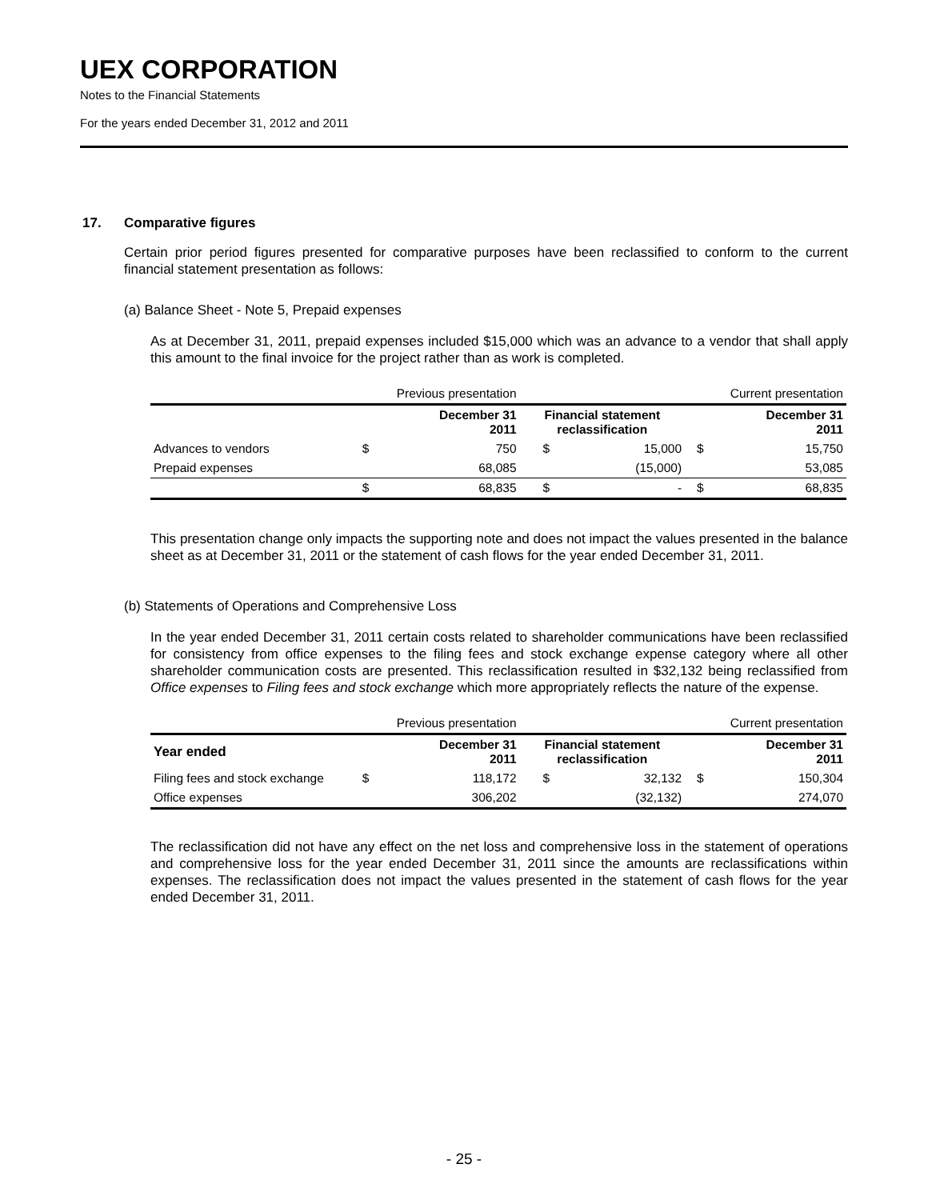UEX CORPORATION
Notes to the Financial Statements
For the years ended December 31, 2012 and 2011
17. Comparative figures
Certain prior period figures presented for comparative purposes have been reclassified to conform to the current financial statement presentation as follows:
(a) Balance Sheet - Note 5, Prepaid expenses
As at December 31, 2011, prepaid expenses included $15,000 which was an advance to a vendor that shall apply this amount to the final invoice for the project rather than as work is completed.
| | Previous presentation | | | | Current presentation | |
| --- | --- | --- | --- | --- | --- | --- |
| | | December 31 2011 | Financial statement reclassification | | | December 31 2011 |
| Advances to vendors | $ | 750 | $ | 15,000 | $ | 15,750 |
| Prepaid expenses | | 68,085 | | (15,000) | | 53,085 |
| | $ | 68,835 | $ | - | $ | 68,835 |
This presentation change only impacts the supporting note and does not impact the values presented in the balance sheet as at December 31, 2011 or the statement of cash flows for the year ended December 31, 2011.
(b) Statements of Operations and Comprehensive Loss
In the year ended December 31, 2011 certain costs related to shareholder communications have been reclassified for consistency from office expenses to the filing fees and stock exchange expense category where all other shareholder communication costs are presented. This reclassification resulted in $32,132 being reclassified from Office expenses to Filing fees and stock exchange which more appropriately reflects the nature of the expense.
| | Previous presentation | | | | Current presentation | |
| --- | --- | --- | --- | --- | --- | --- |
| Year ended | | December 31 2011 | Financial statement reclassification | | | December 31 2011 |
| Filing fees and stock exchange | $ | 118,172 | $ | 32,132 | $ | 150,304 |
| Office expenses | | 306,202 | | (32,132) | | 274,070 |
The reclassification did not have any effect on the net loss and comprehensive loss in the statement of operations and comprehensive loss for the year ended December 31, 2011 since the amounts are reclassifications within expenses. The reclassification does not impact the values presented in the statement of cash flows for the year ended December 31, 2011.
- 25 -